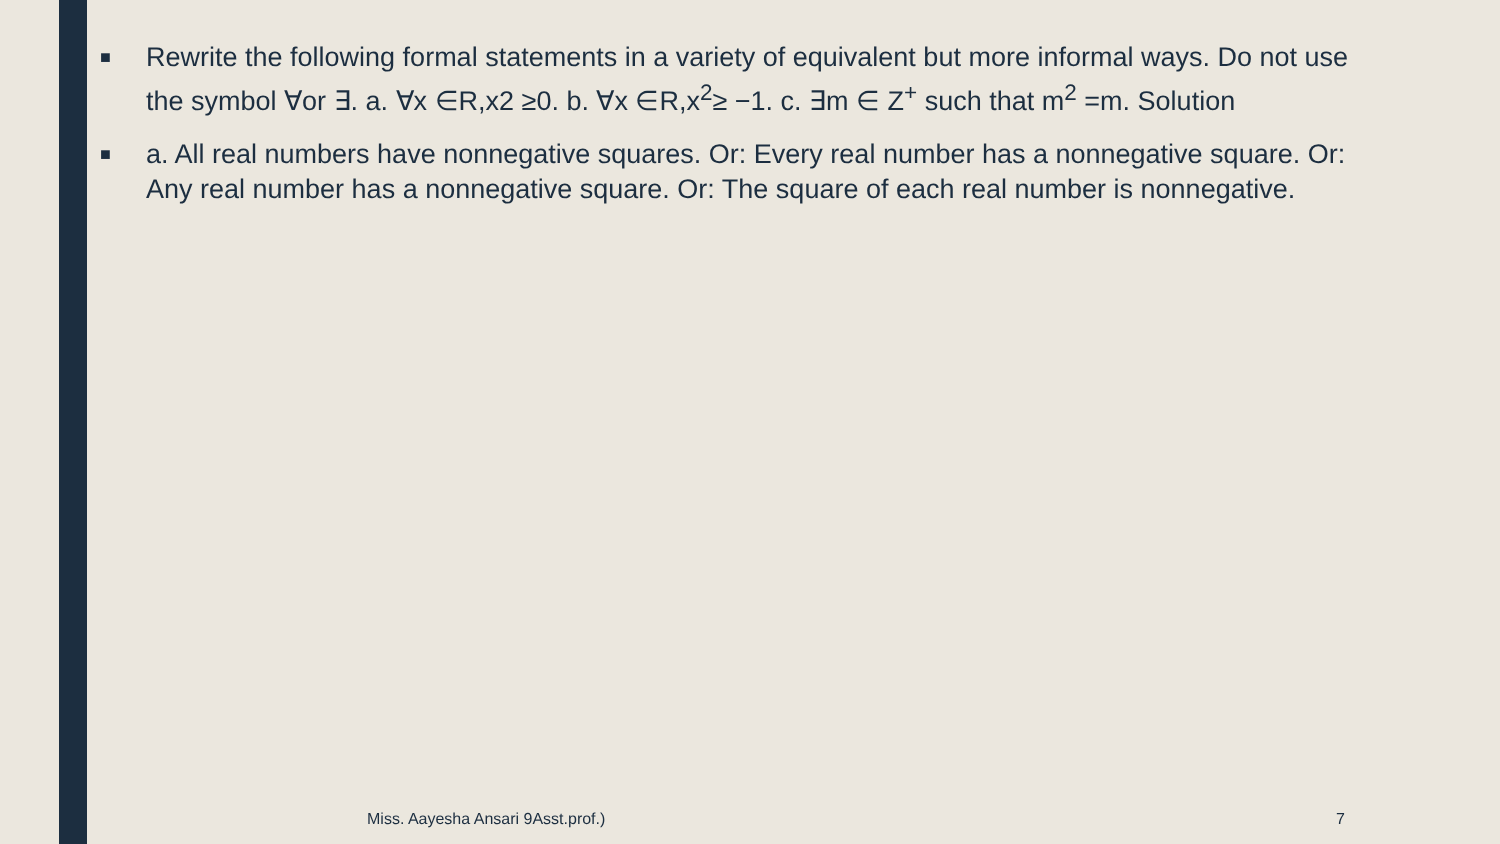■
Rewrite the following formal statements in a variety of equivalent but more informal ways. Do not use the symbol ∀or ∃. a. ∀x ∈R,x2 ≥0. b. ∀x ∈R,x<sup>2</sup>≥ −1. c. ∃m ∈ Z<sup>+</sup> such that m<sup>2</sup> =m. Solution
■
a. All real numbers have nonnegative squares. Or: Every real number has a nonnegative square. Or: Any real number has a nonnegative square. Or: The square of each real number is nonnegative.
Miss. Aayesha Ansari 9Asst.prof.)
7